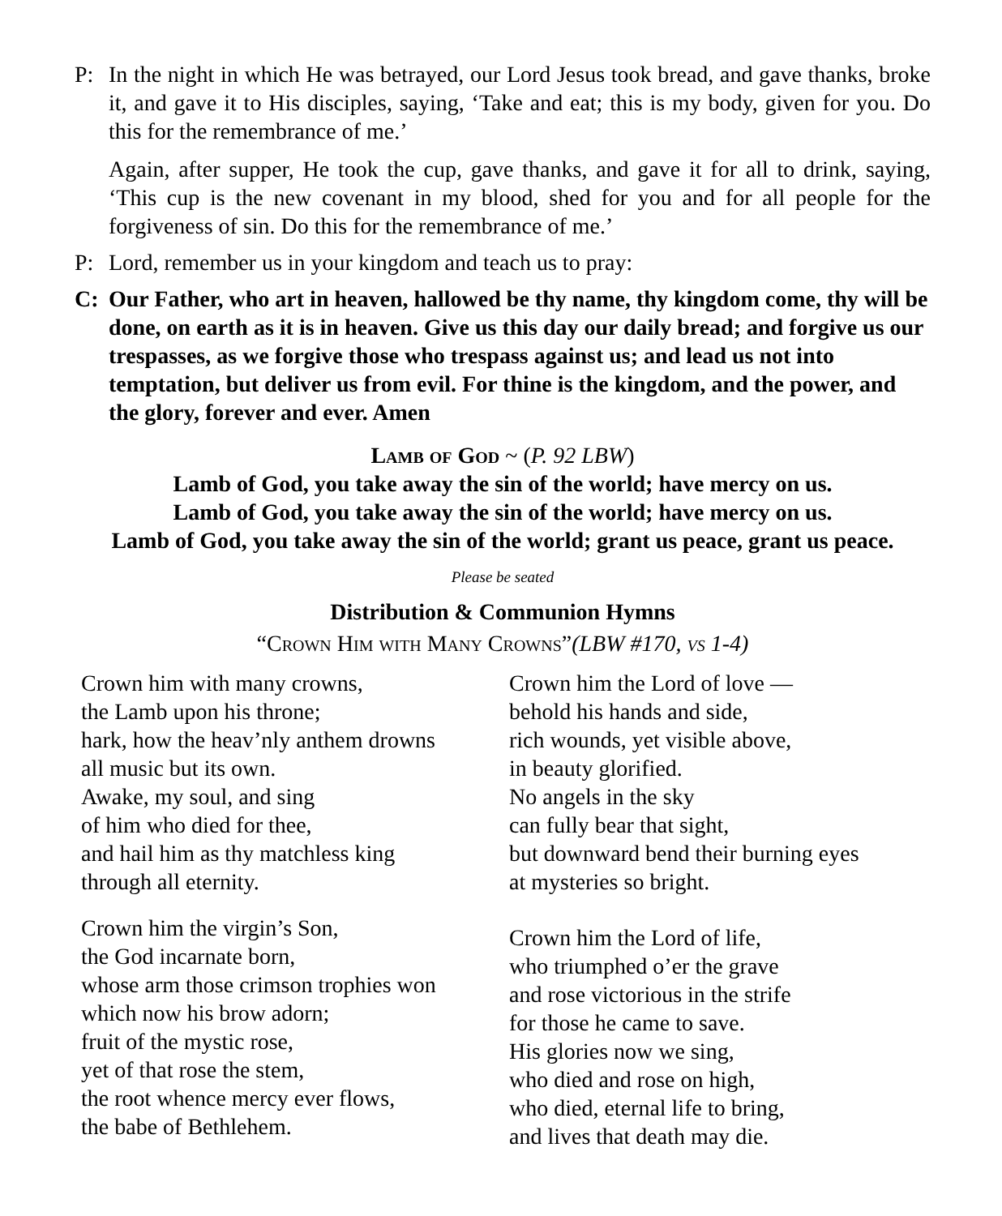P: In the night in which He was betrayed, our Lord Jesus took bread, and gave thanks, broke it, and gave it to His disciples, saying, ‘Take and eat; this is my body, given for you. Do this for the remembrance of me.’
Again, after supper, He took the cup, gave thanks, and gave it for all to drink, saying, ‘This cup is the new covenant in my blood, shed for you and for all people for the forgiveness of sin. Do this for the remembrance of me.’
P: Lord, remember us in your kingdom and teach us to pray:
C: Our Father, who art in heaven, hallowed be thy name, thy kingdom come, thy will be done, on earth as it is in heaven. Give us this day our daily bread; and forgive us our trespasses, as we forgive those who trespass against us; and lead us not into temptation, but deliver us from evil. For thine is the kingdom, and the power, and the glory, forever and ever. Amen
Lamb of God ~ (P. 92 LBW)
Lamb of God, you take away the sin of the world; have mercy on us.
Lamb of God, you take away the sin of the world; have mercy on us.
Lamb of God, you take away the sin of the world; grant us peace, grant us peace.
Please be seated
Distribution & Communion Hymns
“Crown Him with Many Crowns”(LBW #170, vs 1-4)
Crown him with many crowns,
the Lamb upon his throne;
hark, how the heav’nly anthem drowns
all music but its own.
Awake, my soul, and sing
of him who died for thee,
and hail him as thy matchless king
through all eternity.
Crown him the virgin’s Son,
the God incarnate born,
whose arm those crimson trophies won
which now his brow adorn;
fruit of the mystic rose,
yet of that rose the stem,
the root whence mercy ever flows,
the babe of Bethlehem.
Crown him the Lord of love —
behold his hands and side,
rich wounds, yet visible above,
in beauty glorified.
No angels in the sky
can fully bear that sight,
but downward bend their burning eyes
at mysteries so bright.
Crown him the Lord of life,
who triumphed o’er the grave
and rose victorious in the strife
for those he came to save.
His glories now we sing,
who died and rose on high,
who died, eternal life to bring,
and lives that death may die.